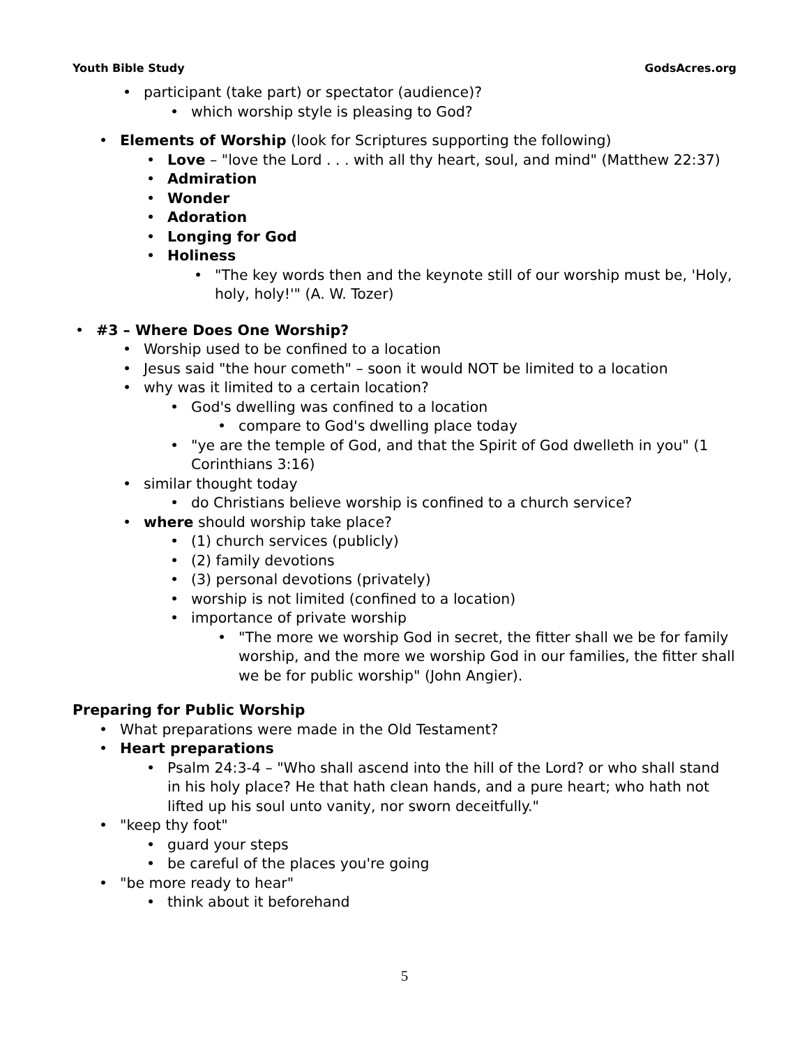Youth Bible Study GodsAcres.org
• participant (take part) or spectator (audience)?
• which worship style is pleasing to God?
• Elements of Worship (look for Scriptures supporting the following)
• Love – "love the Lord . . . with all thy heart, soul, and mind" (Matthew 22:37)
• Admiration
• Wonder
• Adoration
• Longing for God
• Holiness
• "The key words then and the keynote still of our worship must be, 'Holy, holy, holy!'" (A. W. Tozer)
• #3 – Where Does One Worship?
• Worship used to be confined to a location
• Jesus said "the hour cometh" – soon it would NOT be limited to a location
• why was it limited to a certain location?
• God's dwelling was confined to a location
• compare to God's dwelling place today
• "ye are the temple of God, and that the Spirit of God dwelleth in you" (1 Corinthians 3:16)
• similar thought today
• do Christians believe worship is confined to a church service?
• where should worship take place?
• (1) church services (publicly)
• (2) family devotions
• (3) personal devotions (privately)
• worship is not limited (confined to a location)
• importance of private worship
• "The more we worship God in secret, the fitter shall we be for family worship, and the more we worship God in our families, the fitter shall we be for public worship" (John Angier).
Preparing for Public Worship
• What preparations were made in the Old Testament?
• Heart preparations
• Psalm 24:3-4 – "Who shall ascend into the hill of the Lord? or who shall stand in his holy place? He that hath clean hands, and a pure heart; who hath not lifted up his soul unto vanity, nor sworn deceitfully."
• "keep thy foot"
• guard your steps
• be careful of the places you're going
• "be more ready to hear"
• think about it beforehand
5